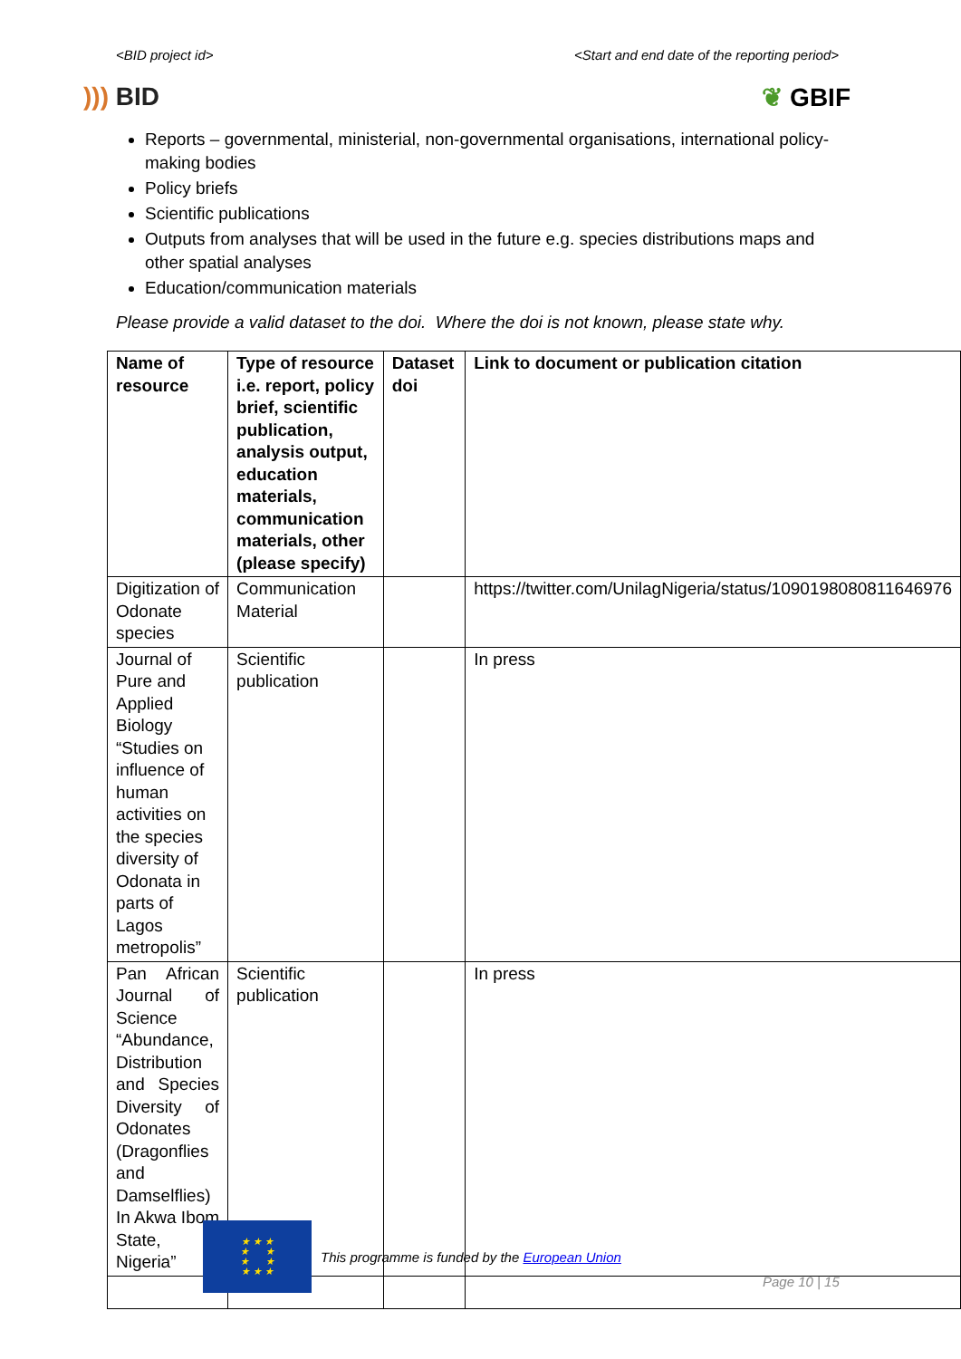<BID project id> <Start and end date of the reporting period>
))) BID ❦ GBIF
Reports – governmental, ministerial, non-governmental organisations, international policy-making bodies
Policy briefs
Scientific publications
Outputs from analyses that will be used in the future e.g. species distributions maps and other spatial analyses
Education/communication materials
Please provide a valid dataset to the doi. Where the doi is not known, please state why.
| Name of resource | Type of resource i.e. report, policy brief, scientific publication, analysis output, education materials, communication materials, other (please specify) | Dataset doi | Link to document or publication citation |
| --- | --- | --- | --- |
| Digitization of Odonate species | Communication Material | | https://twitter.com/UnilagNigeria/status/1090198080811646976 |
| Journal of Pure and Applied Biology “Studies on influence of human activities on the species diversity of Odonata in parts of Lagos metropolis” | Scientific publication | | In press |
| Pan African Journal of Science “Abundance, Distribution and Species Diversity of Odonates (Dragonflies and Damselflies) In Akwa Ibom State, Nigeria” | Scientific publication | | In press |
★ ★ ★
★ ★
★ ★
★ ★ ★
This programme is funded by the European Union
Page 10 | 15